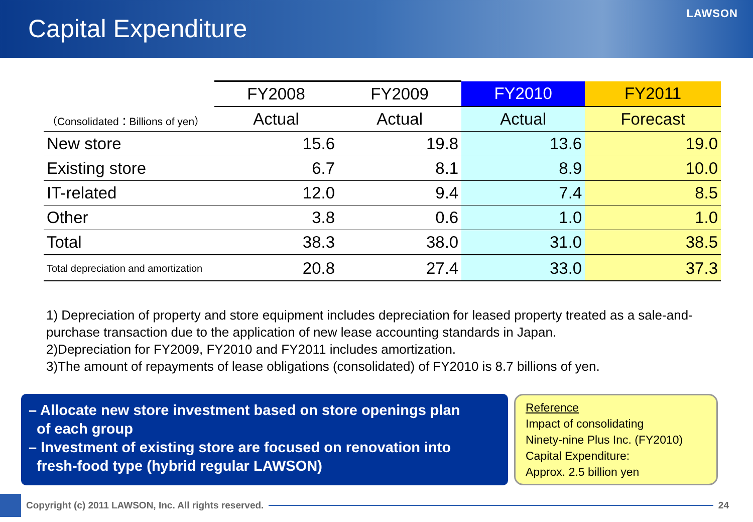Capital Expenditure
LAWSON
| | FY2008 | FY2009 | FY2010 | FY2011 |
| （Consolidated：Billions of yen） | Actual | Actual | Actual | Forecast |
| New store | 15.6 | 19.8 | 13.6 | 19.0 |
| Existing store | 6.7 | 8.1 | 8.9 | 10.0 |
| IT-related | 12.0 | 9.4 | 7.4 | 8.5 |
| Other | 3.8 | 0.6 | 1.0 | 1.0 |
| Total | 38.3 | 38.0 | 31.0 | 38.5 |
| Total depreciation and amortization | 20.8 | 27.4 | 33.0 | 37.3 |
1) Depreciation of property and store equipment includes depreciation for leased property treated as a sale-and-purchase transaction due to the application of new lease accounting standards in Japan.
2)Depreciation for FY2009, FY2010 and FY2011 includes amortization.
3)The amount of repayments of lease obligations (consolidated) of FY2010 is 8.7 billions of yen.
– Allocate new store investment based on store openings plan
of each group
– Investment of existing store are focused on renovation into
fresh-food type (hybrid regular LAWSON)
Reference
Impact of consolidating
Ninety-nine Plus Inc. (FY2010)
Capital Expenditure:
Approx. 2.5 billion yen
Copyright (c) 2011 LAWSON, Inc. All rights reserved.
24